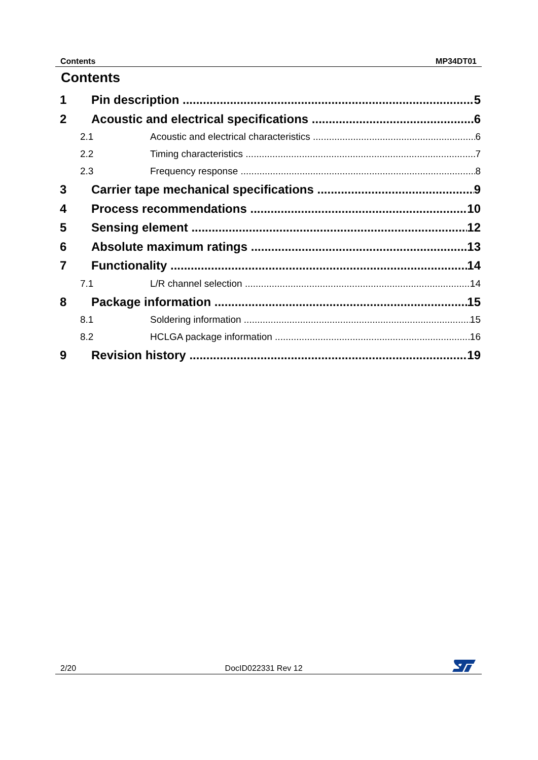Contents MP34DT01
Contents
1 Pin description 5
2 Acoustic and electrical specifications 6
2.1 Acoustic and electrical characteristics 6
2.2 Timing characteristics 7
2.3 Frequency response 8
3 Carrier tape mechanical specifications 9
4 Process recommendations 10
5 Sensing element 12
6 Absolute maximum ratings 13
7 Functionality 14
7.1 L/R channel selection 14
8 Package information 15
8.1 Soldering information 15
8.2 HCLGA package information 16
9 Revision history 19
2/20 DocID022331 Rev 12